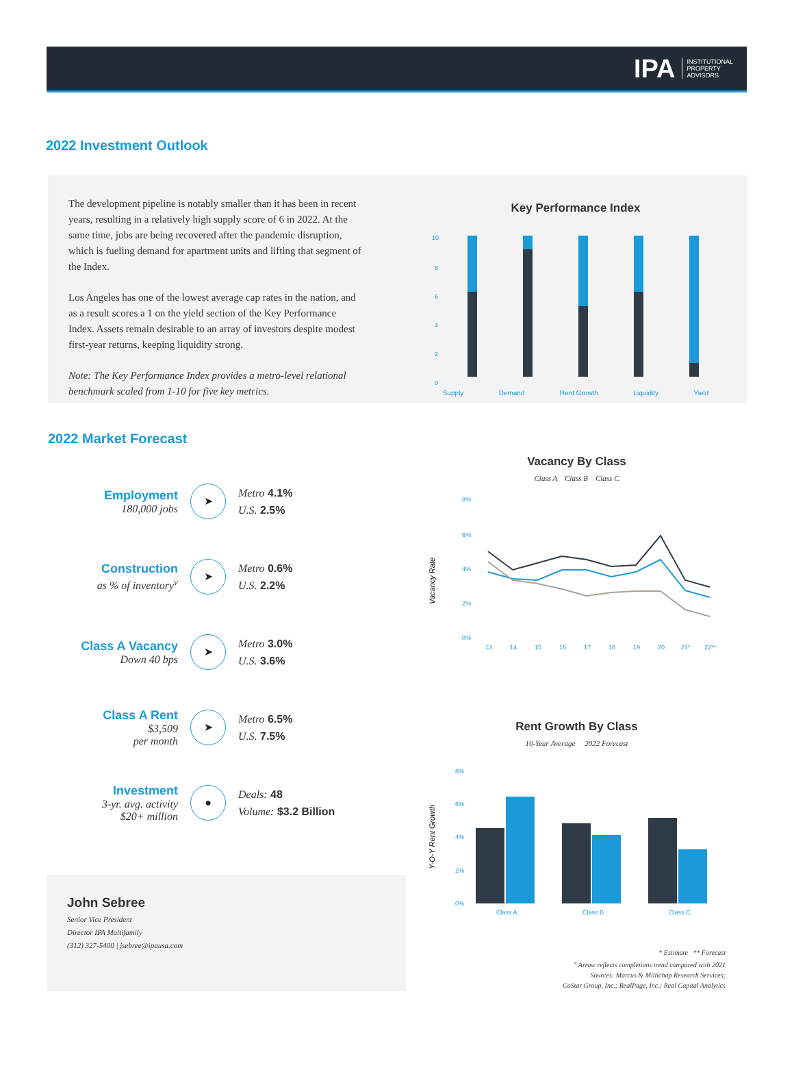IPA INSTITUTIONAL
PROPERTY
ADVISORS
2022 Investment Outlook
The development pipeline is notably smaller than it has been in recent years, resulting in a relatively high supply score of 6 in 2022. At the same time, jobs are being recovered after the pandemic disruption, which is fueling demand for apartment units and lifting that segment of the Index.
Los Angeles has one of the lowest average cap rates in the nation, and as a result scores a 1 on the yield section of the Key Performance Index. Assets remain desirable to an array of investors despite modest first-year returns, keeping liquidity strong.
Note: The Key Performance Index provides a metro-level relational benchmark scaled from 1-10 for five key metrics.
Key Performance Index
10
8
6
4
2
0
Supply Demand Rent Growth Liquidity Yield
2022 Market Forecast
Employment
180,000 jobs
➤
Metro 4.1%
U.S. 2.5%
Construction
as % of inventory<sup>v</sup>
➤
Metro 0.6%
U.S. 2.2%
Class A Vacancy
Down 40 bps
➤
Metro 3.0%
U.S. 3.6%
Class A Rent
$3,509
per month
➤
Metro 6.5%
U.S. 7.5%
Investment
3-yr. avg. activity
$20+ million
●
Deals: 48
Volume: $3.2 Billion
John Sebree
Senior Vice President
Director IPA Multifamily
(312) 327-5400 | jsebree@ipausa.com
Vacancy By Class
Class A Class B Class C
Vacancy Rate
8%
6%
4%
2%
0%
13
14
15
16
17
18
19
20
21*
22**
Rent Growth By Class
10-Year Average 2022 Forecast
Y-O-Y Rent Growth
8%
6%
4%
2%
0%
Class A
Class B
Class C
* Estimate ** Forecast
<sup>v</sup> Arrow reflects completions trend compared with 2021
Sources: Marcus & Millichap Research Services;
CoStar Group, Inc.; RealPage, Inc.; Real Capital Analytics